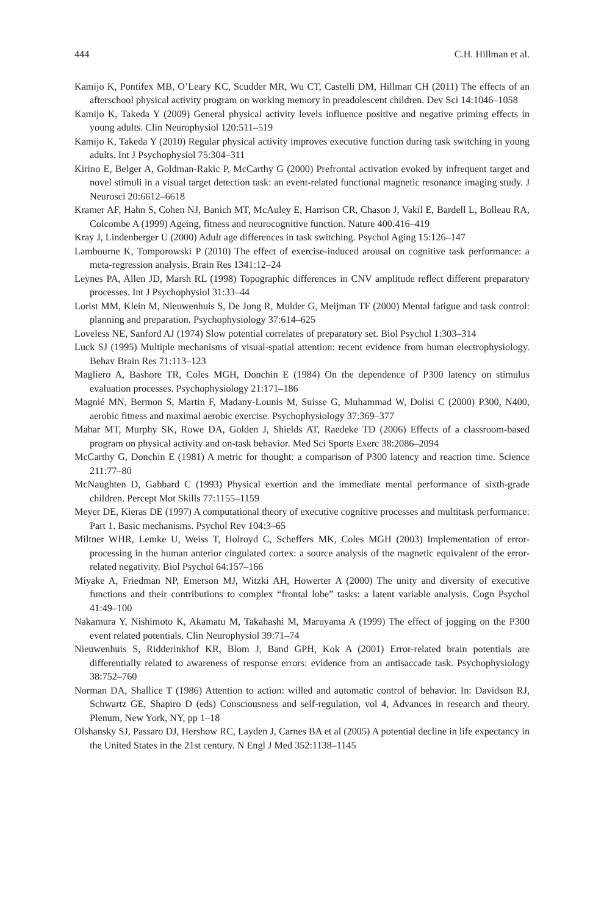444 C.H. Hillman et al.
Kamijo K, Pontifex MB, O’Leary KC, Scudder MR, Wu CT, Castelli DM, Hillman CH (2011) The effects of an afterschool physical activity program on working memory in preadolescent children. Dev Sci 14:1046–1058
Kamijo K, Takeda Y (2009) General physical activity levels influence positive and negative priming effects in young adults. Clin Neurophysiol 120:511–519
Kamijo K, Takeda Y (2010) Regular physical activity improves executive function during task switching in young adults. Int J Psychophysiol 75:304–311
Kirino E, Belger A, Goldman-Rakic P, McCarthy G (2000) Prefrontal activation evoked by infrequent target and novel stimuli in a visual target detection task: an event-related functional magnetic resonance imaging study. J Neurosci 20:6612–6618
Kramer AF, Hahn S, Cohen NJ, Banich MT, McAuley E, Harrison CR, Chason J, Vakil E, Bardell L, Bolleau RA, Colcombe A (1999) Ageing, fitness and neurocognitive function. Nature 400:416–419
Kray J, Lindenberger U (2000) Adult age differences in task switching. Psychol Aging 15:126–147
Lambourne K, Tomporowski P (2010) The effect of exercise-induced arousal on cognitive task performance: a meta-regression analysis. Brain Res 1341:12–24
Leynes PA, Allen JD, Marsh RL (1998) Topographic differences in CNV amplitude reflect different preparatory processes. Int J Psychophysiol 31:33–44
Lorist MM, Klein M, Nieuwenhuis S, De Jong R, Mulder G, Meijman TF (2000) Mental fatigue and task control: planning and preparation. Psychophysiology 37:614–625
Loveless NE, Sanford AJ (1974) Slow potential correlates of preparatory set. Biol Psychol 1:303–314
Luck SJ (1995) Multiple mechanisms of visual-spatial attention: recent evidence from human electrophysiology. Behav Brain Res 71:113–123
Magliero A, Bashore TR, Coles MGH, Donchin E (1984) On the dependence of P300 latency on stimulus evaluation processes. Psychophysiology 21:171–186
Magnié MN, Bermon S, Martin F, Madany-Lounis M, Suisse G, Muhammad W, Dolisi C (2000) P300, N400, aerobic fitness and maximal aerobic exercise. Psychophysiology 37:369–377
Mahar MT, Murphy SK, Rowe DA, Golden J, Shields AT, Raedeke TD (2006) Effects of a classroom-based program on physical activity and on-task behavior. Med Sci Sports Exerc 38:2086–2094
McCarthy G, Donchin E (1981) A metric for thought: a comparison of P300 latency and reaction time. Science 211:77–80
McNaughten D, Gabbard C (1993) Physical exertion and the immediate mental performance of sixth-grade children. Percept Mot Skills 77:1155–1159
Meyer DE, Kieras DE (1997) A computational theory of executive cognitive processes and multitask performance: Part 1. Basic mechanisms. Psychol Rev 104:3–65
Miltner WHR, Lemke U, Weiss T, Holroyd C, Scheffers MK, Coles MGH (2003) Implementation of error-processing in the human anterior cingulated cortex: a source analysis of the magnetic equivalent of the error-related negativity. Biol Psychol 64:157–166
Miyake A, Friedman NP, Emerson MJ, Witzki AH, Howerter A (2000) The unity and diversity of executive functions and their contributions to complex “frontal lobe” tasks: a latent variable analysis. Cogn Psychol 41:49–100
Nakamura Y, Nishimoto K, Akamatu M, Takahashi M, Maruyama A (1999) The effect of jogging on the P300 event related potentials. Clin Neurophysiol 39:71–74
Nieuwenhuis S, Ridderinkhof KR, Blom J, Band GPH, Kok A (2001) Error-related brain potentials are differentially related to awareness of response errors: evidence from an antisaccade task. Psychophysiology 38:752–760
Norman DA, Shallice T (1986) Attention to action: willed and automatic control of behavior. In: Davidson RJ, Schwartz GE, Shapiro D (eds) Consciousness and self-regulation, vol 4, Advances in research and theory. Plenum, New York, NY, pp 1–18
Olshansky SJ, Passaro DJ, Hershow RC, Layden J, Carnes BA et al (2005) A potential decline in life expectancy in the United States in the 21st century. N Engl J Med 352:1138–1145